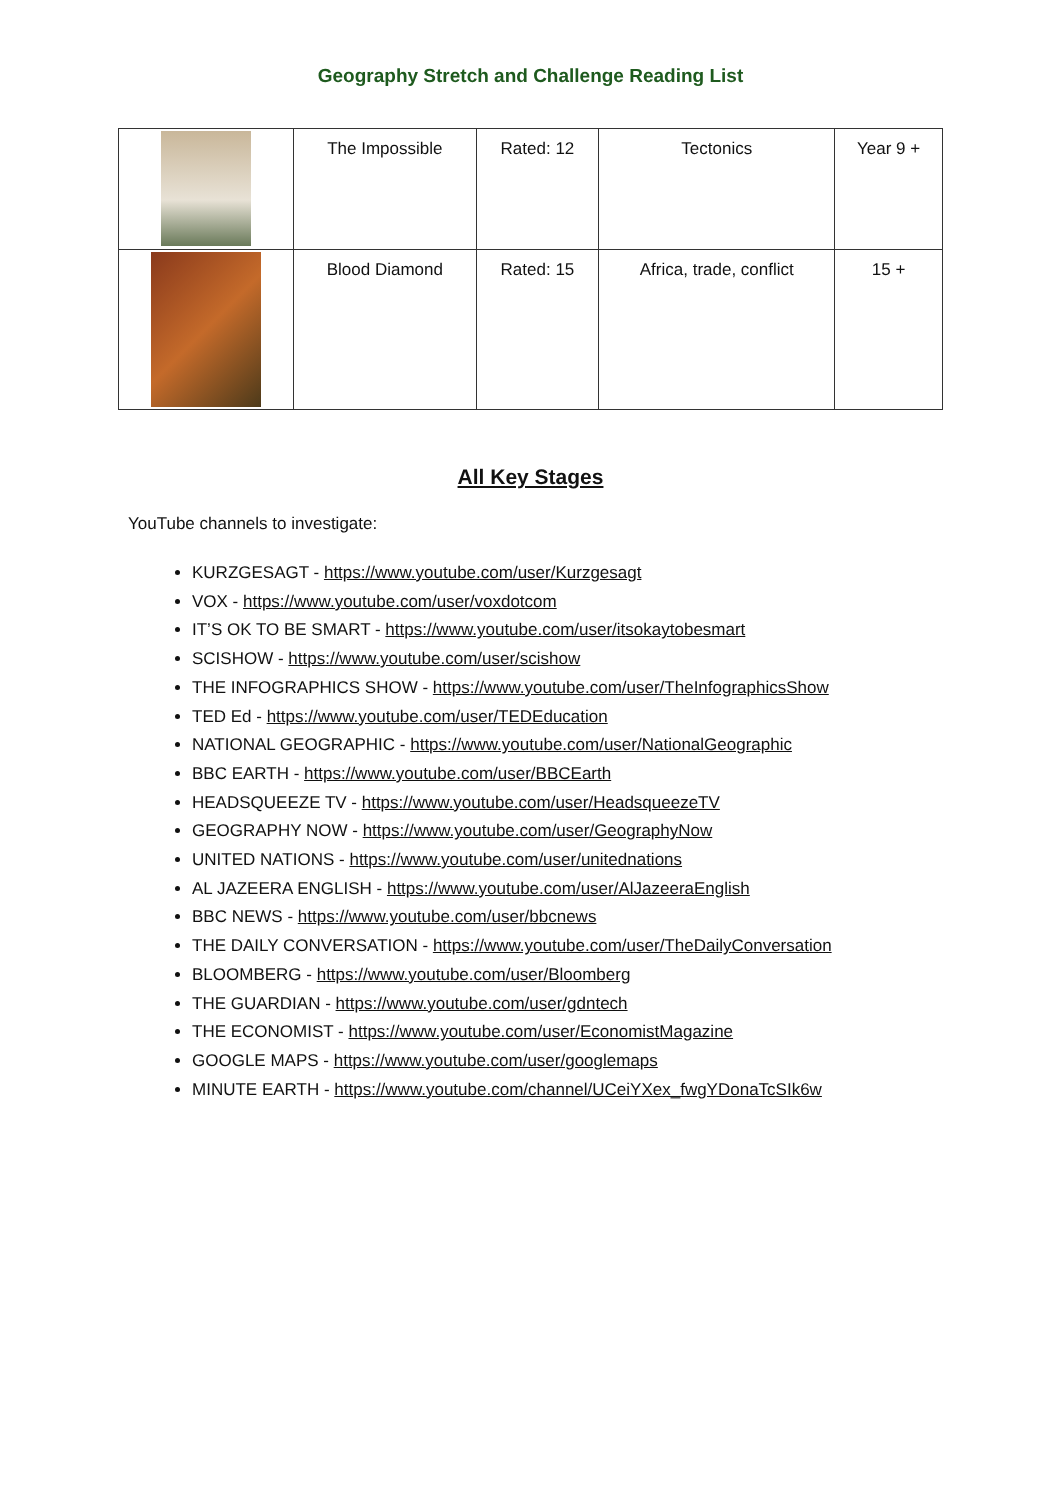Geography Stretch and Challenge Reading List
| | The Impossible | Rated: 12 | Tectonics | Year 9 + |
| | Blood Diamond | Rated: 15 | Africa, trade, conflict | 15 + |
All Key Stages
YouTube channels to investigate:
KURZGESAGT - https://www.youtube.com/user/Kurzgesagt
VOX - https://www.youtube.com/user/voxdotcom
IT’S OK TO BE SMART - https://www.youtube.com/user/itsokaytobesmart
SCISHOW - https://www.youtube.com/user/scishow
THE INFOGRAPHICS SHOW - https://www.youtube.com/user/TheInfographicsShow
TED Ed - https://www.youtube.com/user/TEDEducation
NATIONAL GEOGRAPHIC - https://www.youtube.com/user/NationalGeographic
BBC EARTH - https://www.youtube.com/user/BBCEarth
HEADSQUEEZE TV - https://www.youtube.com/user/HeadsqueezeTV
GEOGRAPHY NOW - https://www.youtube.com/user/GeographyNow
UNITED NATIONS - https://www.youtube.com/user/unitednations
AL JAZEERA ENGLISH - https://www.youtube.com/user/AlJazeeraEnglish
BBC NEWS - https://www.youtube.com/user/bbcnews
THE DAILY CONVERSATION - https://www.youtube.com/user/TheDailyConversation
BLOOMBERG - https://www.youtube.com/user/Bloomberg
THE GUARDIAN - https://www.youtube.com/user/gdntech
THE ECONOMIST - https://www.youtube.com/user/EconomistMagazine
GOOGLE MAPS - https://www.youtube.com/user/googlemaps
MINUTE EARTH - https://www.youtube.com/channel/UCeiYXex_fwgYDonaTcSIk6w